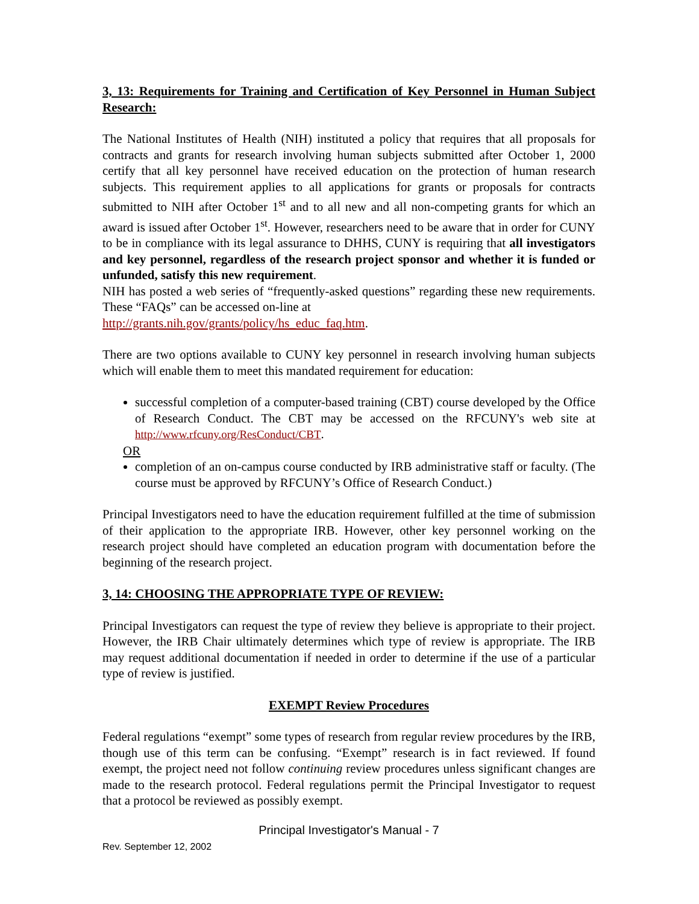3, 13: Requirements for Training and Certification of Key Personnel in Human Subject Research:
The National Institutes of Health (NIH) instituted a policy that requires that all proposals for contracts and grants for research involving human subjects submitted after October 1, 2000 certify that all key personnel have received education on the protection of human research subjects. This requirement applies to all applications for grants or proposals for contracts submitted to NIH after October 1<sup>st</sup> and to all new and all non-competing grants for which an award is issued after October 1<sup>st</sup>. However, researchers need to be aware that in order for CUNY to be in compliance with its legal assurance to DHHS, CUNY is requiring that all investigators and key personnel, regardless of the research project sponsor and whether it is funded or unfunded, satisfy this new requirement.
NIH has posted a web series of “frequently-asked questions” regarding these new requirements. These “FAQs” can be accessed on-line at
http://grants.nih.gov/grants/policy/hs_educ_faq.htm.
There are two options available to CUNY key personnel in research involving human subjects which will enable them to meet this mandated requirement for education:
successful completion of a computer-based training (CBT) course developed by the Office of Research Conduct. The CBT may be accessed on the RFCUNY's web site at http://www.rfcuny.org/ResConduct/CBT.
OR
completion of an on-campus course conducted by IRB administrative staff or faculty. (The course must be approved by RFCUNY’s Office of Research Conduct.)
Principal Investigators need to have the education requirement fulfilled at the time of submission of their application to the appropriate IRB. However, other key personnel working on the research project should have completed an education program with documentation before the beginning of the research project.
3, 14: CHOOSING THE APPROPRIATE TYPE OF REVIEW:
Principal Investigators can request the type of review they believe is appropriate to their project. However, the IRB Chair ultimately determines which type of review is appropriate. The IRB may request additional documentation if needed in order to determine if the use of a particular type of review is justified.
EXEMPT Review Procedures
Federal regulations “exempt” some types of research from regular review procedures by the IRB, though use of this term can be confusing. “Exempt” research is in fact reviewed. If found exempt, the project need not follow continuing review procedures unless significant changes are made to the research protocol. Federal regulations permit the Principal Investigator to request that a protocol be reviewed as possibly exempt.
Principal Investigator's Manual - 7
Rev. September 12, 2002